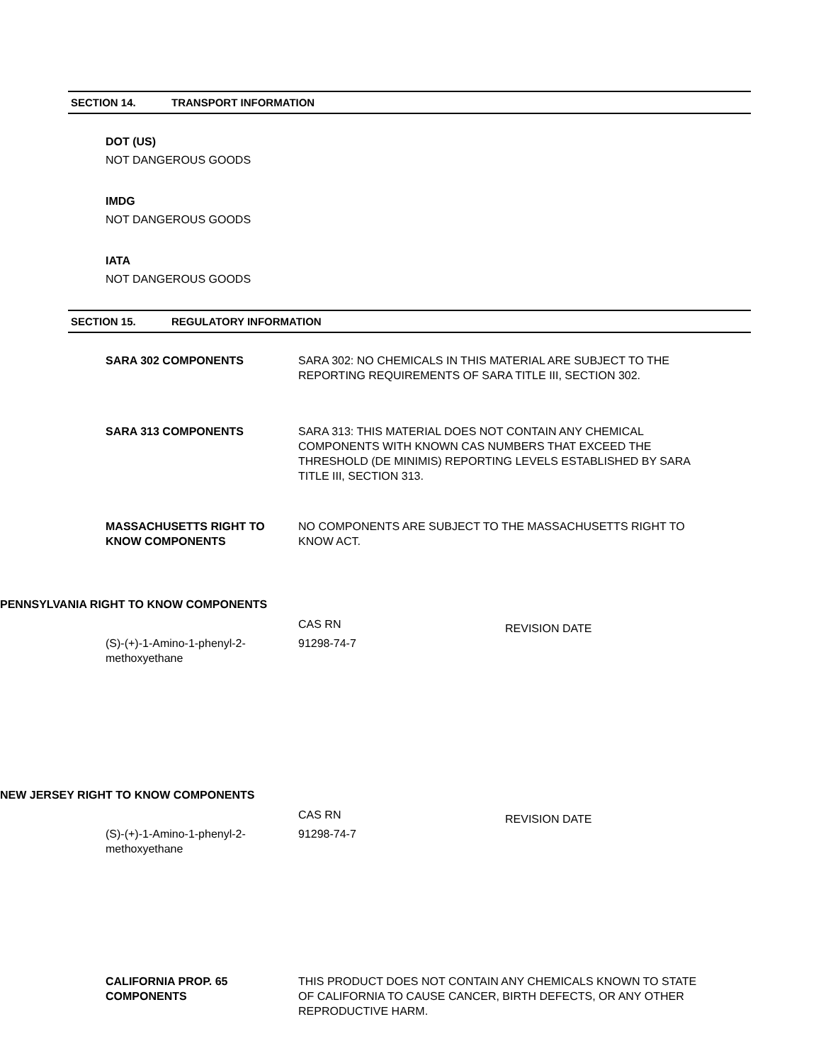SECTION 14. TRANSPORT INFORMATION
DOT (US)
NOT DANGEROUS GOODS
IMDG
NOT DANGEROUS GOODS
IATA
NOT DANGEROUS GOODS
SECTION 15. REGULATORY INFORMATION
| SARA 302 COMPONENTS | SARA 302: NO CHEMICALS IN THIS MATERIAL ARE SUBJECT TO THE REPORTING REQUIREMENTS OF SARA TITLE III, SECTION 302. |
| SARA 313 COMPONENTS | SARA 313: THIS MATERIAL DOES NOT CONTAIN ANY CHEMICAL COMPONENTS WITH KNOWN CAS NUMBERS THAT EXCEED THE THRESHOLD (DE MINIMIS) REPORTING LEVELS ESTABLISHED BY SARA TITLE III, SECTION 313. |
| MASSACHUSETTS RIGHT TO KNOW COMPONENTS | NO COMPONENTS ARE SUBJECT TO THE MASSACHUSETTS RIGHT TO KNOW ACT. |
PENNSYLVANIA RIGHT TO KNOW COMPONENTS
| | CAS RN | REVISION DATE |
| (S)-(+)-1-Amino-1-phenyl-2- methoxyethane | 91298-74-7 | |
NEW JERSEY RIGHT TO KNOW COMPONENTS
| | CAS RN | REVISION DATE |
| (S)-(+)-1-Amino-1-phenyl-2- methoxyethane | 91298-74-7 | |
| CALIFORNIA PROP. 65 COMPONENTS | THIS PRODUCT DOES NOT CONTAIN ANY CHEMICALS KNOWN TO STATE OF CALIFORNIA TO CAUSE CANCER, BIRTH DEFECTS, OR ANY OTHER REPRODUCTIVE HARM. |